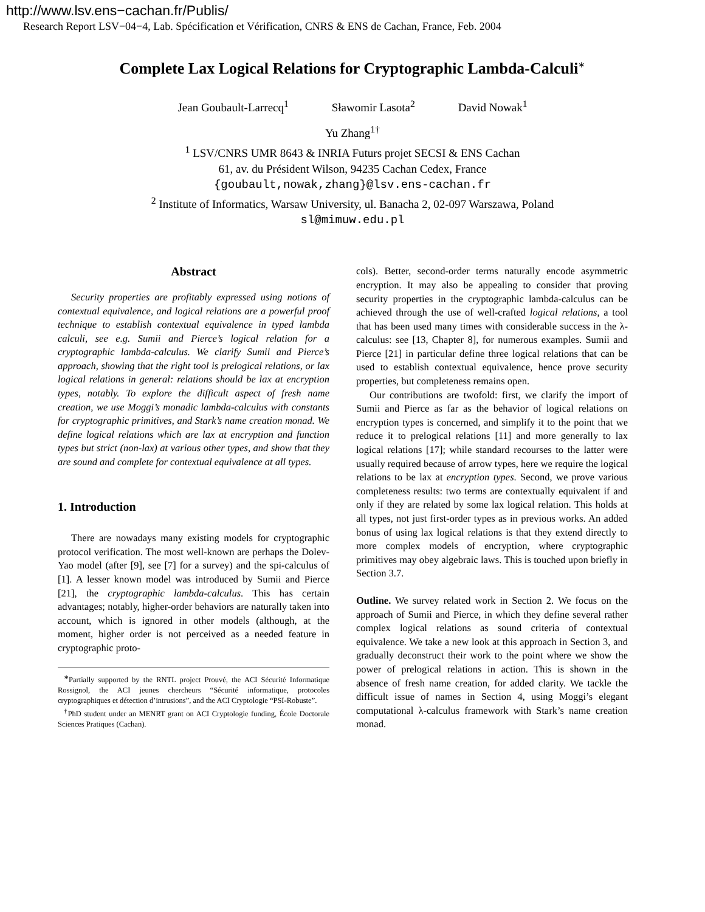http://www.lsv.ens−cachan.fr/Publis/
Research Report LSV−04−4, Lab. Spécification et Vérification, CNRS & ENS de Cachan, France, Feb. 2004
Complete Lax Logical Relations for Cryptographic Lambda-Calculi<sup>∗</sup>
Jean Goubault-Larrecq<sup>1</sup> Sławomir Lasota<sup>2</sup> David Nowak<sup>1</sup>
Yu Zhang<sup>1†</sup>
<sup>1</sup> LSV/CNRS UMR 8643 & INRIA Futurs projet SECSI & ENS Cachan
61, av. du Président Wilson, 94235 Cachan Cedex, France
{goubault,nowak,zhang}@lsv.ens-cachan.fr
<sup>2</sup> Institute of Informatics, Warsaw University, ul. Banacha 2, 02-097 Warszawa, Poland
sl@mimuw.edu.pl
Abstract
Security properties are profitably expressed using notions of contextual equivalence, and logical relations are a powerful proof technique to establish contextual equivalence in typed lambda calculi, see e.g. Sumii and Pierce’s logical relation for a cryptographic lambda-calculus. We clarify Sumii and Pierce’s approach, showing that the right tool is prelogical relations, or lax logical relations in general: relations should be lax at encryption types, notably. To explore the difficult aspect of fresh name creation, we use Moggi’s monadic lambda-calculus with constants for cryptographic primitives, and Stark’s name creation monad. We define logical relations which are lax at encryption and function types but strict (non-lax) at various other types, and show that they are sound and complete for contextual equivalence at all types.
1. Introduction
There are nowadays many existing models for cryptographic protocol verification. The most well-known are perhaps the Dolev-Yao model (after [9], see [7] for a survey) and the spi-calculus of [1]. A lesser known model was introduced by Sumii and Pierce [21], the cryptographic lambda-calculus. This has certain advantages; notably, higher-order behaviors are naturally taken into account, which is ignored in other models (although, at the moment, higher order is not perceived as a needed feature in cryptographic proto-
<sup>∗</sup>Partially supported by the RNTL project Prouvé, the ACI Sécurité Informatique Rossignol, the ACI jeunes chercheurs “Sécurité informatique, protocoles cryptographiques et détection d’intrusions”, and the ACI Cryptologie “PSI-Robuste”.
<sup>†</sup> PhD student under an MENRT grant on ACI Cryptologie funding, École Doctorale Sciences Pratiques (Cachan).
cols). Better, second-order terms naturally encode asymmetric encryption. It may also be appealing to consider that proving security properties in the cryptographic lambda-calculus can be achieved through the use of well-crafted logical relations, a tool that has been used many times with considerable success in the λ-calculus: see [13, Chapter 8], for numerous examples. Sumii and Pierce [21] in particular define three logical relations that can be used to establish contextual equivalence, hence prove security properties, but completeness remains open.
Our contributions are twofold: first, we clarify the import of Sumii and Pierce as far as the behavior of logical relations on encryption types is concerned, and simplify it to the point that we reduce it to prelogical relations [11] and more generally to lax logical relations [17]; while standard recourses to the latter were usually required because of arrow types, here we require the logical relations to be lax at encryption types. Second, we prove various completeness results: two terms are contextually equivalent if and only if they are related by some lax logical relation. This holds at all types, not just first-order types as in previous works. An added bonus of using lax logical relations is that they extend directly to more complex models of encryption, where cryptographic primitives may obey algebraic laws. This is touched upon briefly in Section 3.7.
Outline. We survey related work in Section 2. We focus on the approach of Sumii and Pierce, in which they define several rather complex logical relations as sound criteria of contextual equivalence. We take a new look at this approach in Section 3, and gradually deconstruct their work to the point where we show the power of prelogical relations in action. This is shown in the absence of fresh name creation, for added clarity. We tackle the difficult issue of names in Section 4, using Moggi’s elegant computational λ-calculus framework with Stark’s name creation monad.